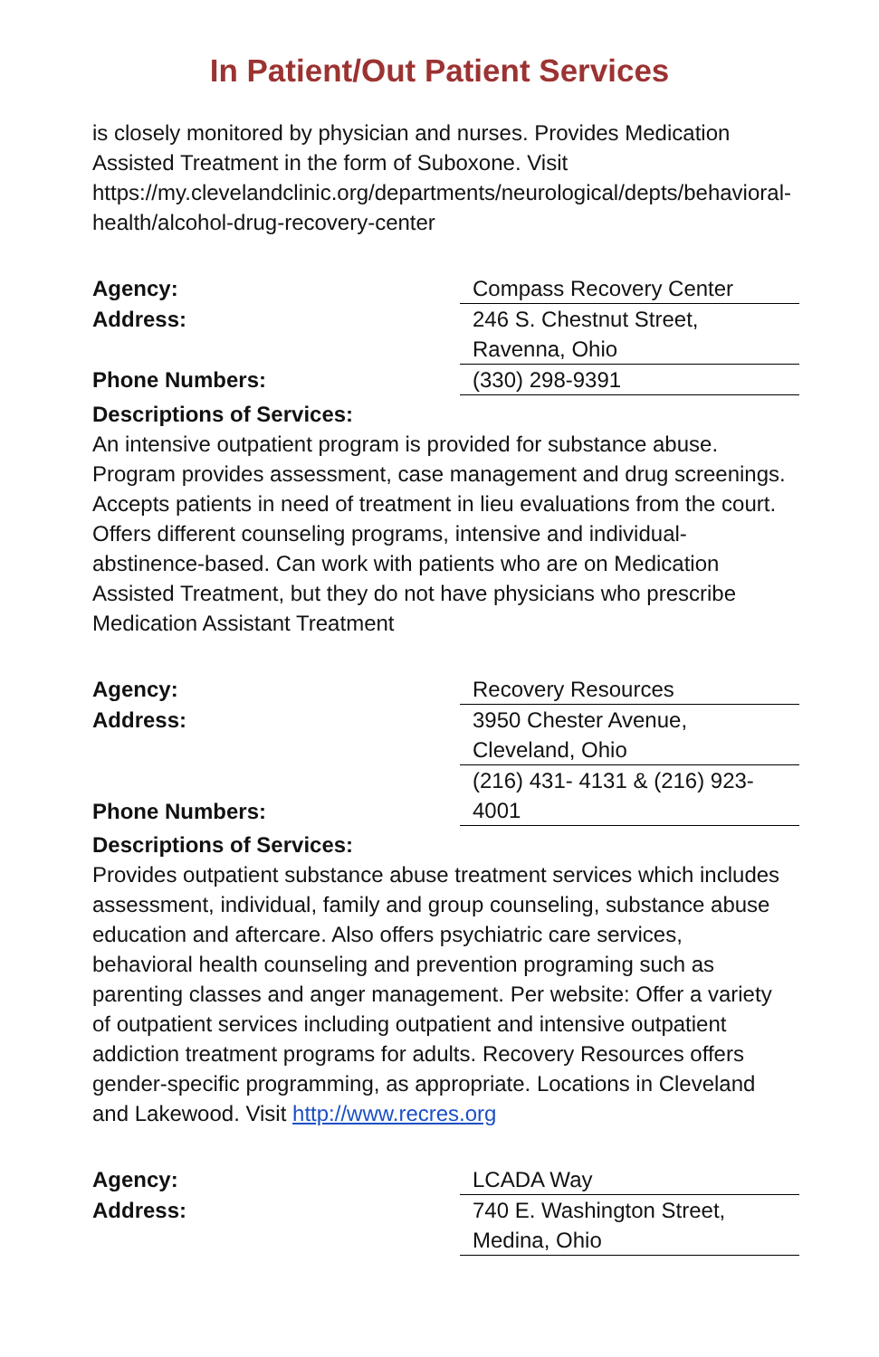In Patient/Out Patient Services
is closely monitored by physician and nurses. Provides Medication Assisted Treatment in the form of Suboxone. Visit https://my.clevelandclinic.org/departments/neurological/depts/behavioral-health/alcohol-drug-recovery-center
| Agency: | Compass Recovery Center |
| Address: | 246 S. Chestnut Street, Ravenna, Ohio |
| Phone Numbers: | (330) 298-9391 |
Descriptions of Services:
An intensive outpatient program is provided for substance abuse. Program provides assessment, case management and drug screenings. Accepts patients in need of treatment in lieu evaluations from the court. Offers different counseling programs, intensive and individual- abstinence-based. Can work with patients who are on Medication Assisted Treatment, but they do not have physicians who prescribe Medication Assistant Treatment
| Agency: | Recovery Resources |
| Address: | 3950 Chester Avenue, Cleveland, Ohio |
| Phone Numbers: | (216) 431- 4131 & (216) 923- 4001 |
Descriptions of Services:
Provides outpatient substance abuse treatment services which includes assessment, individual, family and group counseling, substance abuse education and aftercare. Also offers psychiatric care services, behavioral health counseling and prevention programing such as parenting classes and anger management. Per website: Offer a variety of outpatient services including outpatient and intensive outpatient addiction treatment programs for adults. Recovery Resources offers gender-specific programming, as appropriate. Locations in Cleveland and Lakewood. Visit http://www.recres.org
| Agency: | LCADA Way |
| Address: | 740 E. Washington Street, Medina, Ohio |